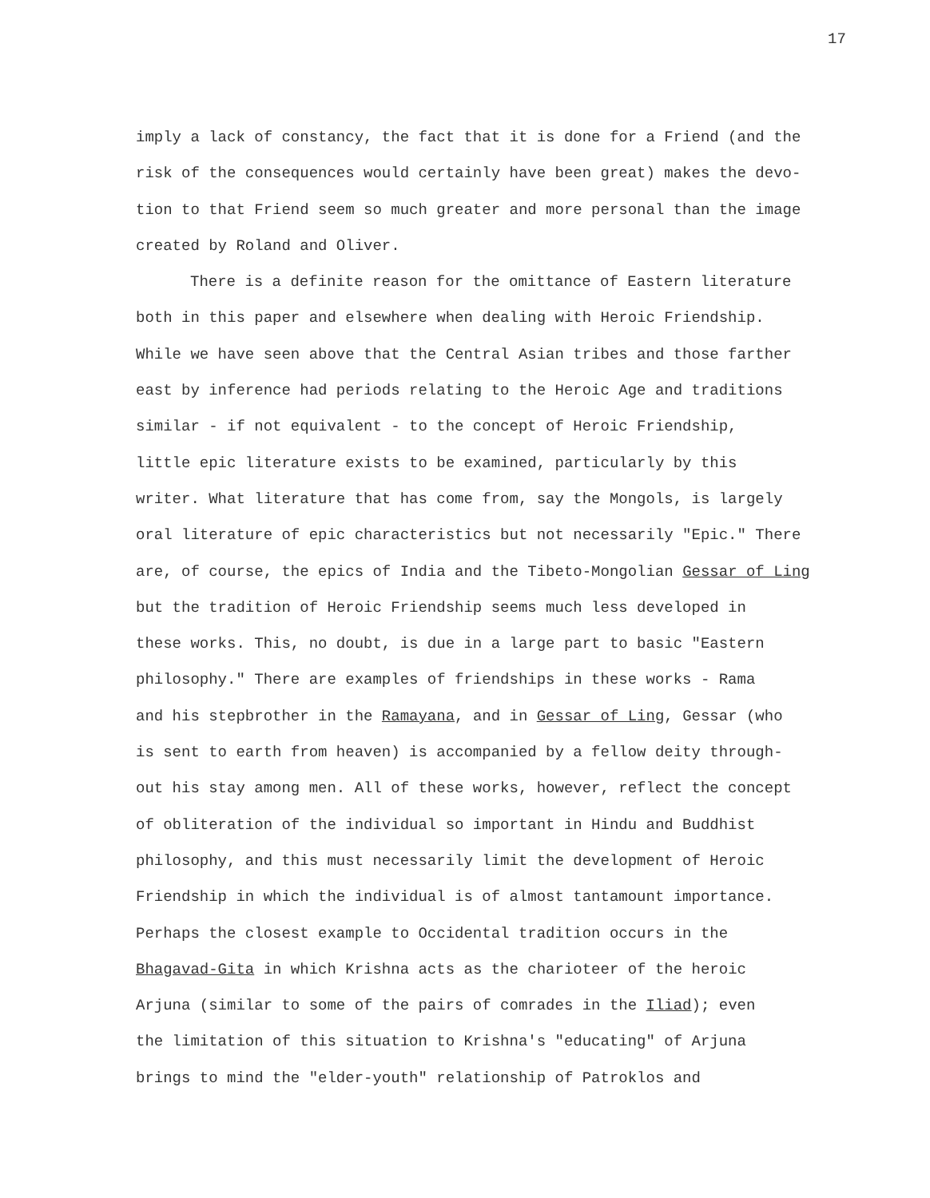17
imply a lack of constancy, the fact that it is done for a Friend (and the
risk of the consequences would certainly have been great) makes the devo-
tion to that Friend seem so much greater and more personal than the image
created by Roland and Oliver.
There is a definite reason for the omittance of Eastern literature
both in this paper and elsewhere when dealing with Heroic Friendship.
While we have seen above that the Central Asian tribes and those farther
east by inference had periods relating to the Heroic Age and traditions
similar - if not equivalent - to the concept of Heroic Friendship,
little epic literature exists to be examined, particularly by this
writer. What literature that has come from, say the Mongols, is largely
oral literature of epic characteristics but not necessarily "Epic." There
are, of course, the epics of India and the Tibeto-Mongolian Gessar of Ling
but the tradition of Heroic Friendship seems much less developed in
these works. This, no doubt, is due in a large part to basic "Eastern
philosophy." There are examples of friendships in these works - Rama
and his stepbrother in the Ramayana, and in Gessar of Ling, Gessar (who
is sent to earth from heaven) is accompanied by a fellow deity through-
out his stay among men. All of these works, however, reflect the concept
of obliteration of the individual so important in Hindu and Buddhist
philosophy, and this must necessarily limit the development of Heroic
Friendship in which the individual is of almost tantamount importance.
Perhaps the closest example to Occidental tradition occurs in the
Bhagavad-Gita in which Krishna acts as the charioteer of the heroic
Arjuna (similar to some of the pairs of comrades in the Iliad); even
the limitation of this situation to Krishna's "educating" of Arjuna
brings to mind the "elder-youth" relationship of Patroklos and